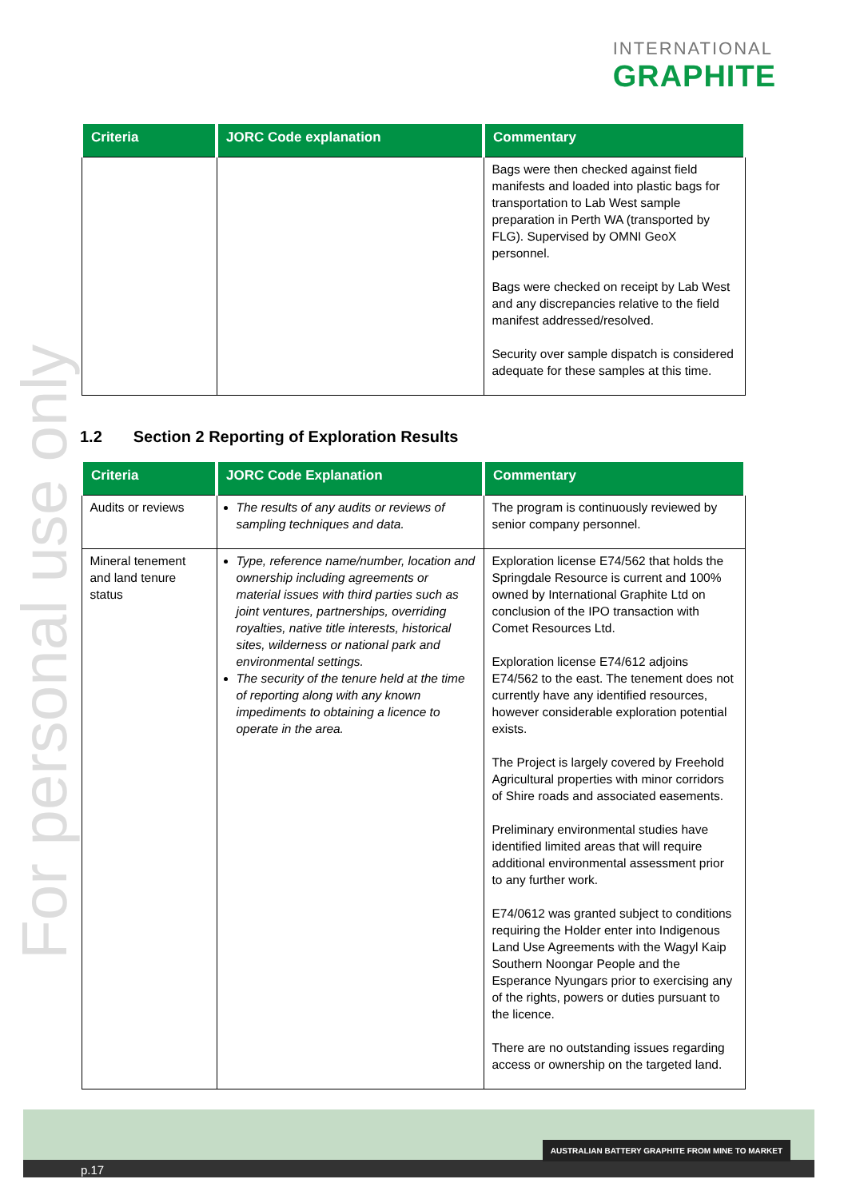INTERNATIONAL
GRAPHITE
For personal use only
| Criteria | JORC Code explanation | Commentary |
| --- | --- | --- |
| | | Bags were then checked against field manifests and loaded into plastic bags for transportation to Lab West sample preparation in Perth WA (transported by FLG). Supervised by OMNI GeoX personnel. Bags were checked on receipt by Lab West and any discrepancies relative to the field manifest addressed/resolved. Security over sample dispatch is considered adequate for these samples at this time. |
1.2 Section 2 Reporting of Exploration Results
| Criteria | JORC Code Explanation | Commentary |
| --- | --- | --- |
| Audits or reviews | The results of any audits or reviews of sampling techniques and data. | The program is continuously reviewed by senior company personnel. |
| Mineral tenement and land tenure status | Type, reference name/number, location and ownership including agreements or material issues with third parties such as joint ventures, partnerships, overriding royalties, native title interests, historical sites, wilderness or national park and environmental settings. The security of the tenure held at the time of reporting along with any known impediments to obtaining a licence to operate in the area. | Exploration license E74/562 that holds the Springdale Resource is current and 100% owned by International Graphite Ltd on conclusion of the IPO transaction with Comet Resources Ltd. Exploration license E74/612 adjoins E74/562 to the east. The tenement does not currently have any identified resources, however considerable exploration potential exists. The Project is largely covered by Freehold Agricultural properties with minor corridors of Shire roads and associated easements. Preliminary environmental studies have identified limited areas that will require additional environmental assessment prior to any further work. E74/0612 was granted subject to conditions requiring the Holder enter into Indigenous Land Use Agreements with the Wagyl Kaip Southern Noongar People and the Esperance Nyungars prior to exercising any of the rights, powers or duties pursuant to the licence. There are no outstanding issues regarding access or ownership on the targeted land. |
p.17
AUSTRALIAN BATTERY GRAPHITE FROM MINE TO MARKET